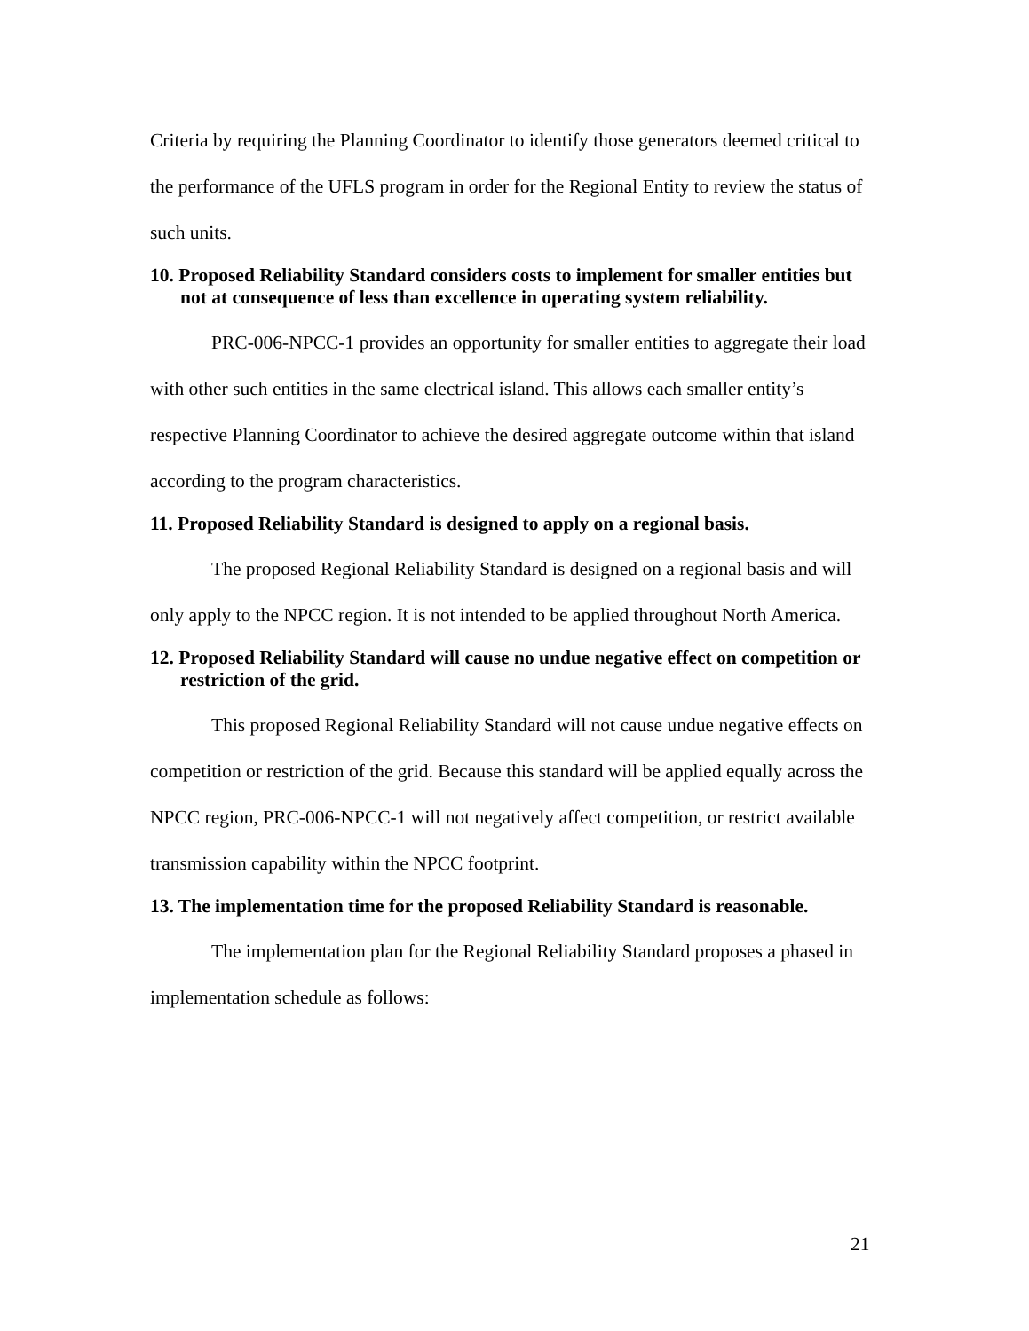Criteria by requiring the Planning Coordinator to identify those generators deemed critical to the performance of the UFLS program in order for the Regional Entity to review the status of such units.
10. Proposed Reliability Standard considers costs to implement for smaller entities but not at consequence of less than excellence in operating system reliability.
PRC-006-NPCC-1 provides an opportunity for smaller entities to aggregate their load with other such entities in the same electrical island. This allows each smaller entity’s respective Planning Coordinator to achieve the desired aggregate outcome within that island according to the program characteristics.
11. Proposed Reliability Standard is designed to apply on a regional basis.
The proposed Regional Reliability Standard is designed on a regional basis and will only apply to the NPCC region. It is not intended to be applied throughout North America.
12. Proposed Reliability Standard will cause no undue negative effect on competition or restriction of the grid.
This proposed Regional Reliability Standard will not cause undue negative effects on competition or restriction of the grid. Because this standard will be applied equally across the NPCC region, PRC-006-NPCC-1 will not negatively affect competition, or restrict available transmission capability within the NPCC footprint.
13. The implementation time for the proposed Reliability Standard is reasonable.
The implementation plan for the Regional Reliability Standard proposes a phased in implementation schedule as follows:
21